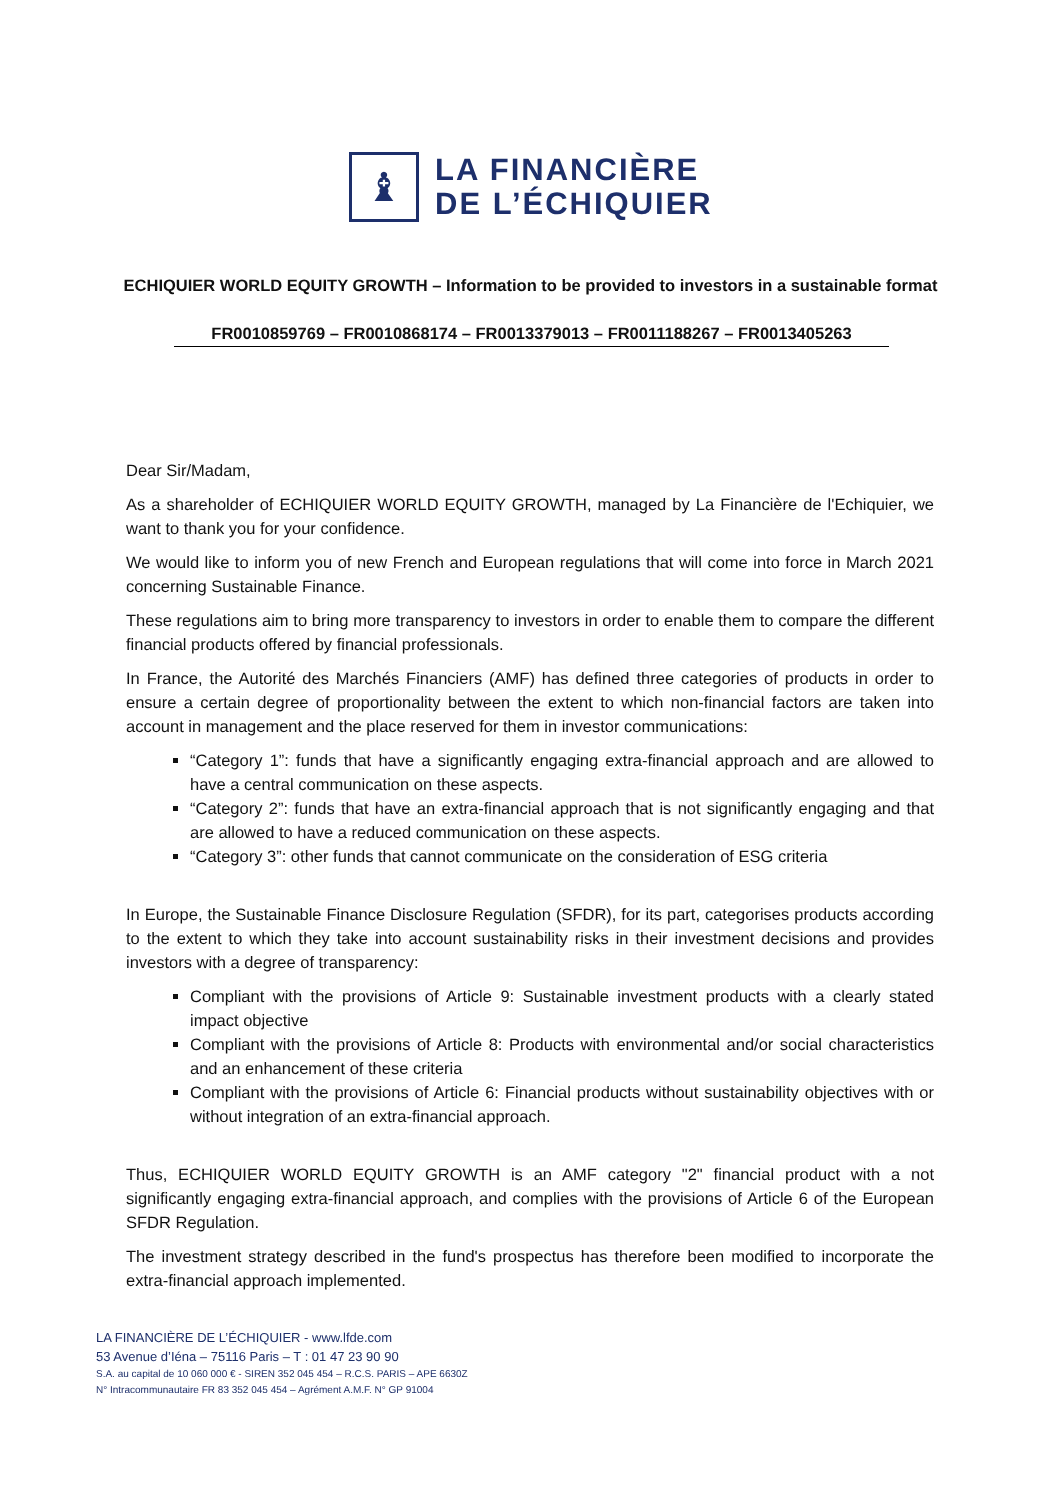♝
LA FINANCIÈRE
DE L’ÉCHIQUIER
ECHIQUIER WORLD EQUITY GROWTH – Information to be provided to investors in a sustainable format
FR0010859769 – FR0010868174 – FR0013379013 – FR0011188267 – FR0013405263
Dear Sir/Madam,
As a shareholder of ECHIQUIER WORLD EQUITY GROWTH, managed by La Financière de l'Echiquier, we want to thank you for your confidence.
We would like to inform you of new French and European regulations that will come into force in March 2021 concerning Sustainable Finance.
These regulations aim to bring more transparency to investors in order to enable them to compare the different financial products offered by financial professionals.
In France, the Autorité des Marchés Financiers (AMF) has defined three categories of products in order to ensure a certain degree of proportionality between the extent to which non-financial factors are taken into account in management and the place reserved for them in investor communications:
“Category 1”: funds that have a significantly engaging extra-financial approach and are allowed to have a central communication on these aspects.
“Category 2”: funds that have an extra-financial approach that is not significantly engaging and that are allowed to have a reduced communication on these aspects.
“Category 3”: other funds that cannot communicate on the consideration of ESG criteria
In Europe, the Sustainable Finance Disclosure Regulation (SFDR), for its part, categorises products according to the extent to which they take into account sustainability risks in their investment decisions and provides investors with a degree of transparency:
Compliant with the provisions of Article 9: Sustainable investment products with a clearly stated impact objective
Compliant with the provisions of Article 8: Products with environmental and/or social characteristics and an enhancement of these criteria
Compliant with the provisions of Article 6: Financial products without sustainability objectives with or without integration of an extra-financial approach.
Thus, ECHIQUIER WORLD EQUITY GROWTH is an AMF category "2" financial product with a not significantly engaging extra-financial approach, and complies with the provisions of Article 6 of the European SFDR Regulation.
The investment strategy described in the fund's prospectus has therefore been modified to incorporate the extra-financial approach implemented.
LA FINANCIÈRE DE L’ÉCHIQUIER - www.lfde.com
53 Avenue d’Iéna – 75116 Paris – T : 01 47 23 90 90
S.A. au capital de 10 060 000 € - SIREN 352 045 454 – R.C.S. PARIS – APE 6630Z
N° Intracommunautaire FR 83 352 045 454 – Agrément A.M.F. N° GP 91004